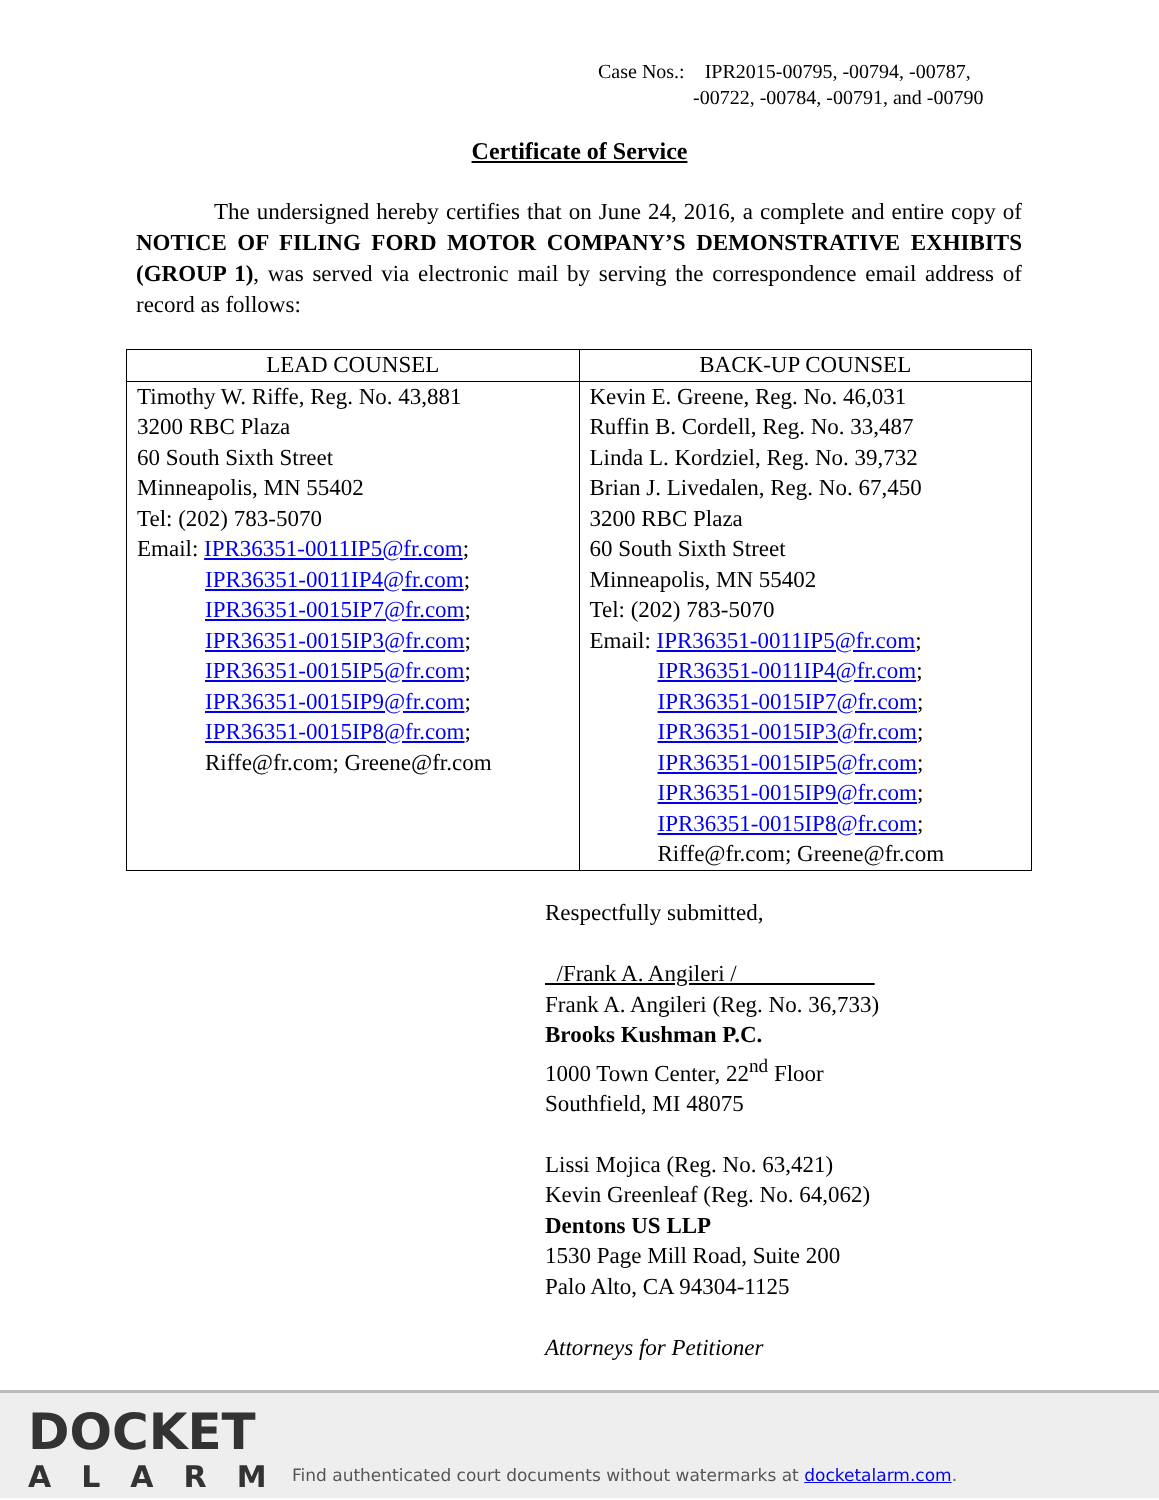Case Nos.: IPR2015-00795, -00794, -00787,
-00722, -00784, -00791, and -00790
Certificate of Service
The undersigned hereby certifies that on June 24, 2016, a complete and entire copy of NOTICE OF FILING FORD MOTOR COMPANY’S DEMONSTRATIVE EXHIBITS (GROUP 1), was served via electronic mail by serving the correspondence email address of record as follows:
| LEAD COUNSEL | BACK-UP COUNSEL |
| --- | --- |
| Timothy W. Riffe, Reg. No. 43,881 3200 RBC Plaza 60 South Sixth Street Minneapolis, MN 55402 Tel: (202) 783-5070 Email: IPR36351-0011IP5@fr.com ; IPR36351-0011IP4@fr.com ; IPR36351-0015IP7@fr.com ; IPR36351-0015IP3@fr.com ; IPR36351-0015IP5@fr.com ; IPR36351-0015IP9@fr.com ; IPR36351-0015IP8@fr.com ; Riffe@fr.com; Greene@fr.com | Kevin E. Greene, Reg. No. 46,031 Ruffin B. Cordell, Reg. No. 33,487 Linda L. Kordziel, Reg. No. 39,732 Brian J. Livedalen, Reg. No. 67,450 3200 RBC Plaza 60 South Sixth Street Minneapolis, MN 55402 Tel: (202) 783-5070 Email: IPR36351-0011IP5@fr.com ; IPR36351-0011IP4@fr.com ; IPR36351-0015IP7@fr.com ; IPR36351-0015IP3@fr.com ; IPR36351-0015IP5@fr.com ; IPR36351-0015IP9@fr.com ; IPR36351-0015IP8@fr.com ; Riffe@fr.com; Greene@fr.com |
Respectfully submitted,
/Frank A. Angileri /
Frank A. Angileri (Reg. No. 36,733)
Brooks Kushman P.C.
1000 Town Center, 22<sup>nd</sup> Floor
Southfield, MI 48075
Lissi Mojica (Reg. No. 63,421)
Kevin Greenleaf (Reg. No. 64,062)
Dentons US LLP
1530 Page Mill Road, Suite 200
Palo Alto, CA 94304-1125
Attorneys for Petitioner
DOCKET
ALARM
Find authenticated court documents without watermarks at docketalarm.com.